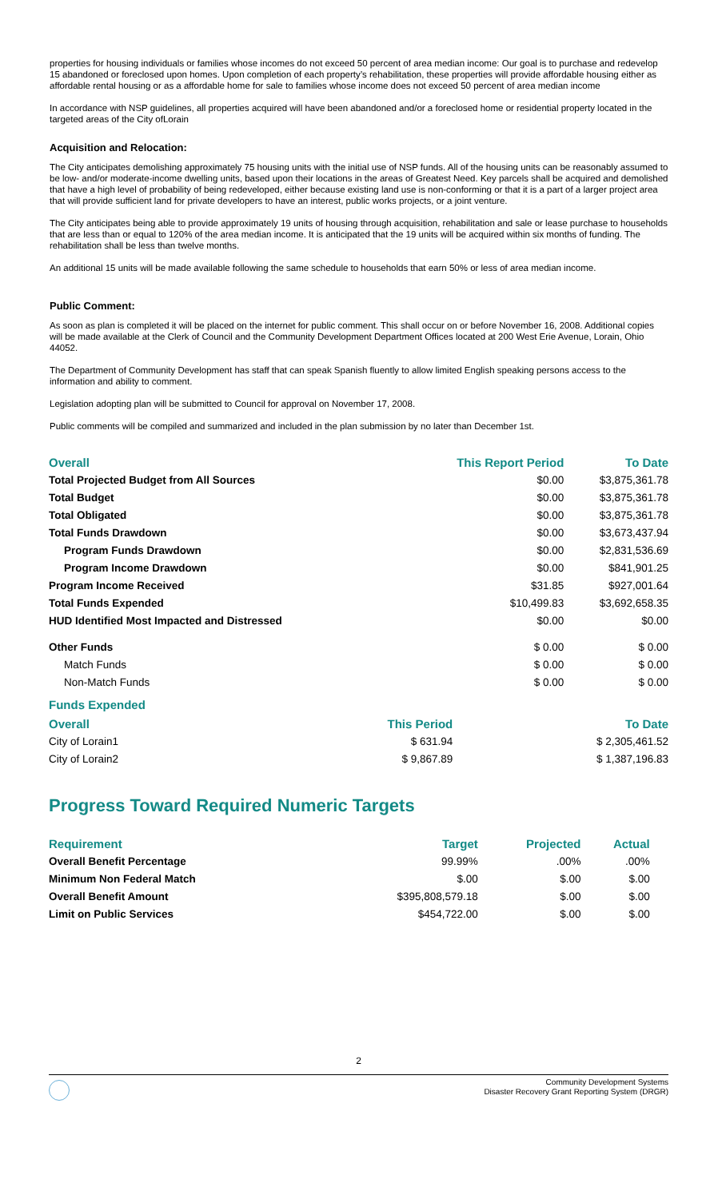properties for housing individuals or families whose incomes do not exceed 50 percent of area median income: Our goal is to purchase and redevelop 15 abandoned or foreclosed upon homes. Upon completion of each property’s rehabilitation, these properties will provide affordable housing either as affordable rental housing or as a affordable home for sale to families whose income does not exceed 50 percent of area median income
In accordance with NSP guidelines, all properties acquired will have been abandoned and/or a foreclosed home or residential property located in the targeted areas of the City ofLorain
Acquisition and Relocation:
The City anticipates demolishing approximately 75 housing units with the initial use of NSP funds. All of the housing units can be reasonably assumed to be low- and/or moderate-income dwelling units, based upon their locations in the areas of Greatest Need. Key parcels shall be acquired and demolished that have a high level of probability of being redeveloped, either because existing land use is non-conforming or that it is a part of a larger project area that will provide sufficient land for private developers to have an interest, public works projects, or a joint venture.
The City anticipates being able to provide approximately 19 units of housing through acquisition, rehabilitation and sale or lease purchase to households that are less than or equal to 120% of the area median income. It is anticipated that the 19 units will be acquired within six months of funding. The rehabilitation shall be less than twelve months.
An additional 15 units will be made available following the same schedule to households that earn 50% or less of area median income.
Public Comment:
As soon as plan is completed it will be placed on the internet for public comment. This shall occur on or before November 16, 2008. Additional copies will be made available at the Clerk of Council and the Community Development Department Offices located at 200 West Erie Avenue, Lorain, Ohio 44052.
The Department of Community Development has staff that can speak Spanish fluently to allow limited English speaking persons access to the information and ability to comment.
Legislation adopting plan will be submitted to Council for approval on November 17, 2008.
Public comments will be compiled and summarized and included in the plan submission by no later than December 1st.
| Overall | This Report Period | To Date |
| --- | --- | --- |
| Total Projected Budget from All Sources | $0.00 | $3,875,361.78 |
| Total Budget | $0.00 | $3,875,361.78 |
| Total Obligated | $0.00 | $3,875,361.78 |
| Total Funds Drawdown | $0.00 | $3,673,437.94 |
| Program Funds Drawdown | $0.00 | $2,831,536.69 |
| Program Income Drawdown | $0.00 | $841,901.25 |
| Program Income Received | $31.85 | $927,001.64 |
| Total Funds Expended | $10,499.83 | $3,692,658.35 |
| HUD Identified Most Impacted and Distressed | $0.00 | $0.00 |
| Other Funds | $ 0.00 | $ 0.00 |
| Match Funds | $ 0.00 | $ 0.00 |
| Non-Match Funds | $ 0.00 | $ 0.00 |
Funds Expended
| Overall | This Period | To Date |
| --- | --- | --- |
| City of Lorain1 | $ 631.94 | $ 2,305,461.52 |
| City of Lorain2 | $ 9,867.89 | $ 1,387,196.83 |
Progress Toward Required Numeric Targets
| Requirement | Target | Projected | Actual |
| --- | --- | --- | --- |
| Overall Benefit Percentage | 99.99% | .00% | .00% |
| Minimum Non Federal Match | $.00 | $.00 | $.00 |
| Overall Benefit Amount | $395,808,579.18 | $.00 | $.00 |
| Limit on Public Services | $454,722.00 | $.00 | $.00 |
2
Community Development Systems
Disaster Recovery Grant Reporting System (DRGR)